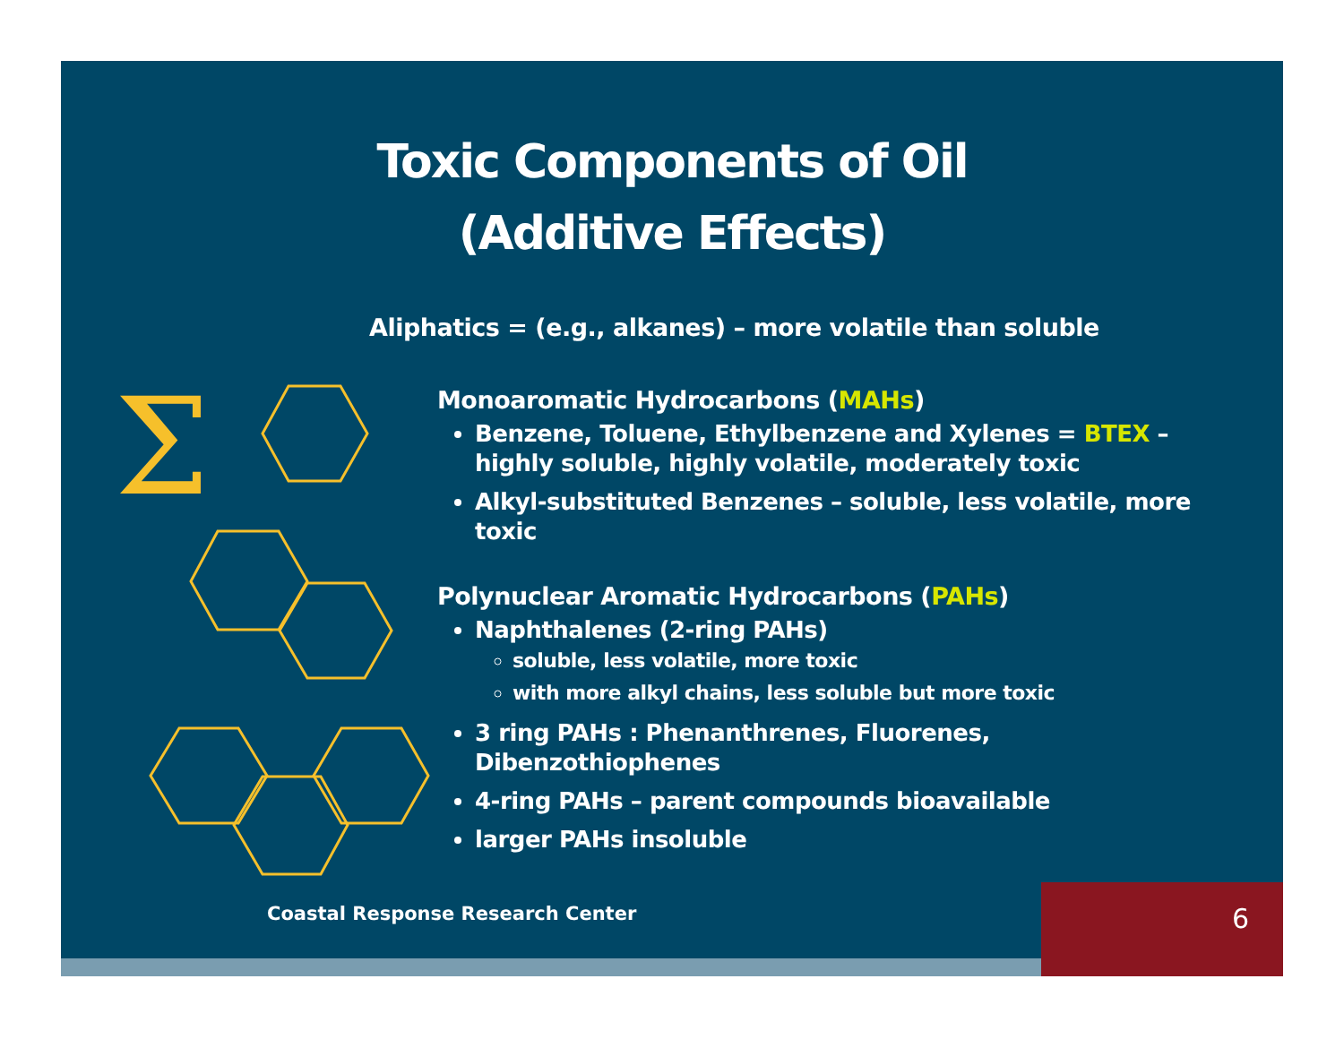Toxic Components of Oil
(Additive Effects)
Aliphatics = (e.g., alkanes) – more volatile than soluble
Σ
Monoaromatic Hydrocarbons (MAHs)
Benzene, Toluene, Ethylbenzene and Xylenes = BTEX – highly soluble, highly volatile, moderately toxic
Alkyl-substituted Benzenes – soluble, less volatile, more toxic
Polynuclear Aromatic Hydrocarbons (PAHs)
Naphthalenes (2-ring PAHs)
soluble, less volatile, more toxic
with more alkyl chains, less soluble but more toxic
3 ring PAHs : Phenanthrenes, Fluorenes, Dibenzothiophenes
4-ring PAHs – parent compounds bioavailable
larger PAHs insoluble
Coastal Response Research Center
6